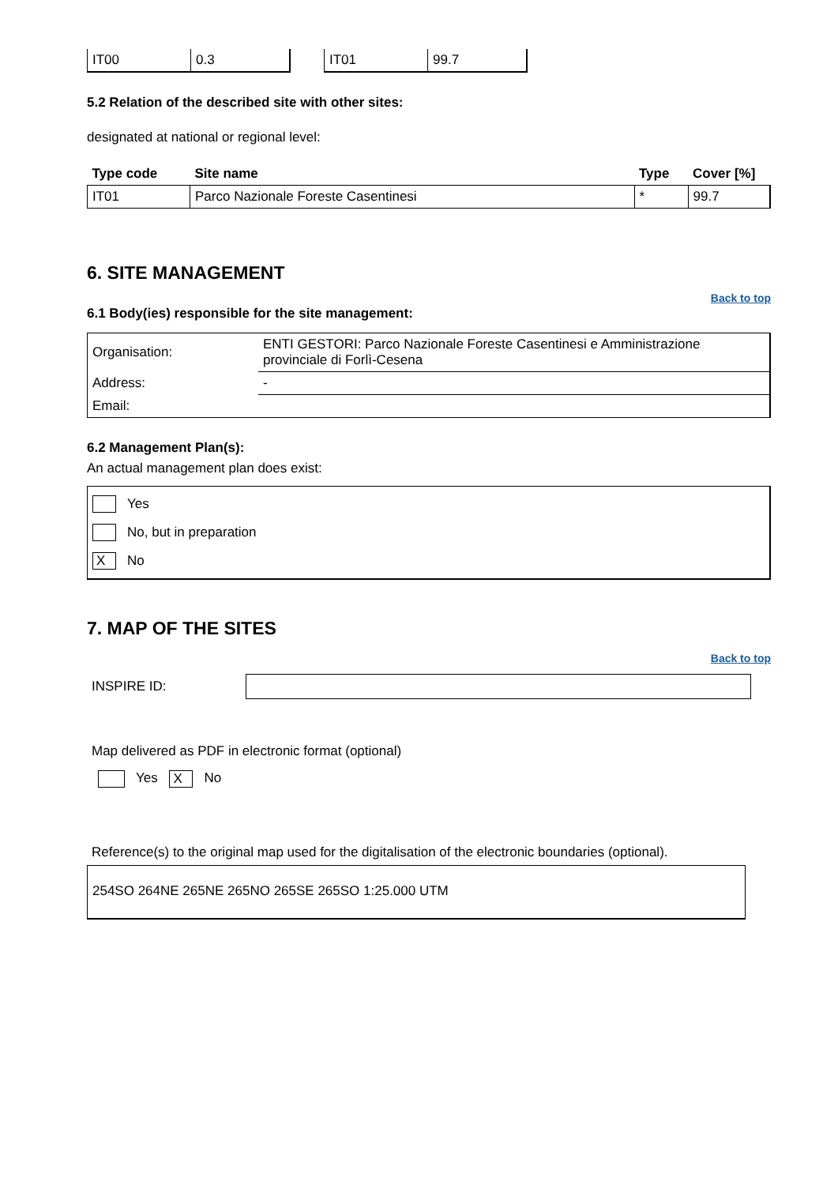| IT00 | 0.3 |
| IT01 | 99.7 |
5.2 Relation of the described site with other sites:
designated at national or regional level:
| Type code | Site name | Type | Cover [%] |
| --- | --- | --- | --- |
| IT01 | Parco Nazionale Foreste Casentinesi | * | 99.7 |
6. SITE MANAGEMENT
Back to top
6.1 Body(ies) responsible for the site management:
| Organisation: | ENTI GESTORI: Parco Nazionale Foreste Casentinesi e Amministrazione provinciale di Forlì-Cesena |
| Address: | - |
| Email: | |
6.2 Management Plan(s):
An actual management plan does exist:
Yes
No, but in preparation
X No
7. MAP OF THE SITES
Back to top
INSPIRE ID:
Map delivered as PDF in electronic format (optional)
Yes X No
Reference(s) to the original map used for the digitalisation of the electronic boundaries (optional).
254SO 264NE 265NE 265NO 265SE 265SO 1:25.000 UTM